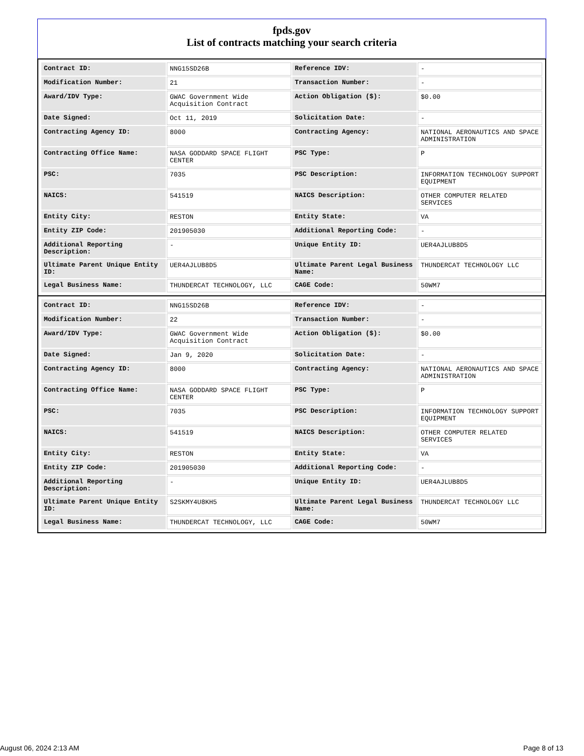fpds.gov
List of contracts matching your search criteria
| Contract ID: | NNG15SD26B | Reference IDV: | - |
| Modification Number: | 21 | Transaction Number: | - |
| Award/IDV Type: | GWAC Government Wide Acquisition Contract | Action Obligation ($): | $0.00 |
| Date Signed: | Oct 11, 2019 | Solicitation Date: | - |
| Contracting Agency ID: | 8000 | Contracting Agency: | NATIONAL AERONAUTICS AND SPACE ADMINISTRATION |
| Contracting Office Name: | NASA GODDARD SPACE FLIGHT CENTER | PSC Type: | P |
| PSC: | 7035 | PSC Description: | INFORMATION TECHNOLOGY SUPPORT EQUIPMENT |
| NAICS: | 541519 | NAICS Description: | OTHER COMPUTER RELATED SERVICES |
| Entity City: | RESTON | Entity State: | VA |
| Entity ZIP Code: | 201905030 | Additional Reporting Code: | - |
| Additional Reporting Description: | - | Unique Entity ID: | UER4AJLUB8D5 |
| Ultimate Parent Unique Entity ID: | UER4AJLUB8D5 | Ultimate Parent Legal Business Name: | THUNDERCAT TECHNOLOGY LLC |
| Legal Business Name: | THUNDERCAT TECHNOLOGY, LLC | CAGE Code: | 50WM7 |
| Contract ID: | NNG15SD26B | Reference IDV: | - |
| Modification Number: | 22 | Transaction Number: | - |
| Award/IDV Type: | GWAC Government Wide Acquisition Contract | Action Obligation ($): | $0.00 |
| Date Signed: | Jan 9, 2020 | Solicitation Date: | - |
| Contracting Agency ID: | 8000 | Contracting Agency: | NATIONAL AERONAUTICS AND SPACE ADMINISTRATION |
| Contracting Office Name: | NASA GODDARD SPACE FLIGHT CENTER | PSC Type: | P |
| PSC: | 7035 | PSC Description: | INFORMATION TECHNOLOGY SUPPORT EQUIPMENT |
| NAICS: | 541519 | NAICS Description: | OTHER COMPUTER RELATED SERVICES |
| Entity City: | RESTON | Entity State: | VA |
| Entity ZIP Code: | 201905030 | Additional Reporting Code: | - |
| Additional Reporting Description: | - | Unique Entity ID: | UER4AJLUB8D5 |
| Ultimate Parent Unique Entity ID: | S2SKMY4U8KH5 | Ultimate Parent Legal Business Name: | THUNDERCAT TECHNOLOGY LLC |
| Legal Business Name: | THUNDERCAT TECHNOLOGY, LLC | CAGE Code: | 50WM7 |
August 06, 2024 2:13 AM Page 8 of 13